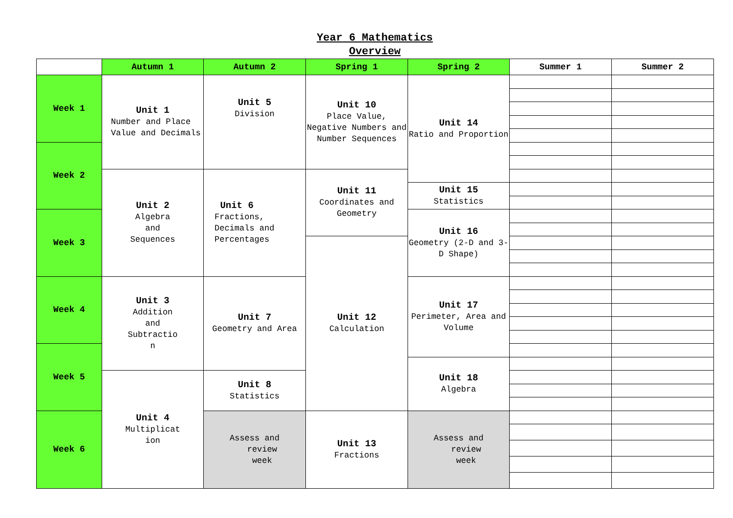Year 6 Mathematics
Overview
| | Autumn 1 | Autumn 2 | Spring 1 | Spring 2 | Summer 1 | Summer 2 |
| --- | --- | --- | --- | --- | --- | --- |
| Week 1 | Unit 1 Number and Place Value and Decimals | Unit 5 Division | Unit 10 Place Value, Negative Numbers and Number Sequences | Unit 14 Ratio and Proportion | | |
| Week 2 | | | | | | |
| | Unit 2 Algebra and Sequences | Unit 6 Fractions, Decimals and Percentages | Unit 11 Coordinates and Geometry | | | |
| | | | | Unit 15 Statistics | | |
| Week 3 | | | | Unit 16 Geometry (2-D and 3-D Shape) | | |
| | | | Unit 12 Calculation | | | |
| Week 4 | Unit 3 Addition and Subtractio n | Unit 7 Geometry and Area | | Unit 17 Perimeter, Area and Volume | | |
| Week 5 | | | | | | |
| | | | | Unit 18 Algebra | | |
| | Unit 4 Multiplicat ion | Unit 8 Statistics | | | | |
| Week 6 | | Assess and review week | Unit 13 Fractions | Assess and review week | | |